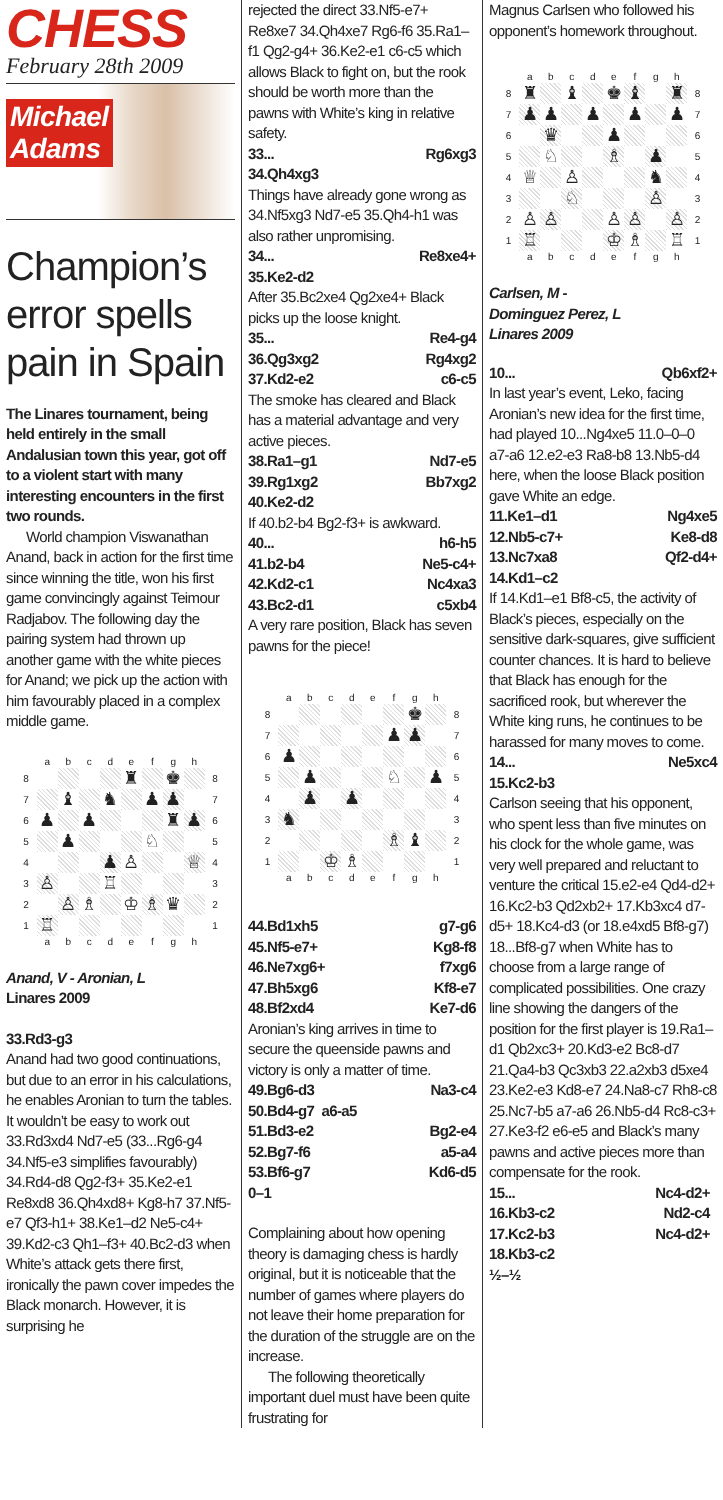CHESS
February 28th 2009
Michael
Adams
Champion’s error spells pain in Spain
The Linares tournament, being held entirely in the small Andalusian town this year, got off to a violent start with many interesting encounters in the first two rounds.
World champion Viswanathan Anand, back in action for the first time since winning the title, won his first game convincingly against Teimour Radjabov. The following day the pairing system had thrown up another game with the white pieces for Anand; we pick up the action with him favourably placed in a complex middle game.
| | a | b | c | d | e | f | g | h | |
| 8 | | | | | ♜ | | ♚ | | 8 |
| 7 | | ♝ | | ♞ | | ♟ | ♟ | | 7 |
| 6 | ♟ | | ♟ | | | | ♜ | ♟ | 6 |
| 5 | | ♟ | | | | ♘ | | | 5 |
| 4 | | | | ♟ | ♙ | | | ♕ | 4 |
| 3 | ♙ | | | ♖ | | | | | 3 |
| 2 | | ♙ | ♗ | | ♔ | ♗ | ♛ | | 2 |
| 1 | ♖ | | | | | | | | 1 |
| | a | b | c | d | e | f | g | h | |
Anand, V - Aronian, L
Linares 2009
33.Rd3-g3
Anand had two good continuations, but due to an error in his calculations, he enables Aronian to turn the tables. It wouldn’t be easy to work out 33.Rd3xd4 Nd7-e5 (33...Rg6-g4 34.Nf5-e3 simplifies favourably) 34.Rd4-d8 Qg2-f3+ 35.Ke2-e1 Re8xd8 36.Qh4xd8+ Kg8-h7 37.Nf5-e7 Qf3-h1+ 38.Ke1–d2 Ne5-c4+ 39.Kd2-c3 Qh1–f3+ 40.Bc2-d3 when White’s attack gets there first, ironically the pawn cover impedes the Black monarch. However, it is surprising he
rejected the direct 33.Nf5-e7+ Re8xe7 34.Qh4xe7 Rg6-f6 35.Ra1–f1 Qg2-g4+ 36.Ke2-e1 c6-c5 which allows Black to fight on, but the rook should be worth more than the pawns with White’s king in relative safety.
33... Rg6xg3
34.Qh4xg3
Things have already gone wrong as 34.Nf5xg3 Nd7-e5 35.Qh4-h1 was also rather unpromising.
34... Re8xe4+
35.Ke2-d2
After 35.Bc2xe4 Qg2xe4+ Black picks up the loose knight.
35... Re4-g4
36.Qg3xg2 Rg4xg2
37.Kd2-e2 c6-c5
The smoke has cleared and Black has a material advantage and very active pieces.
38.Ra1–g1 Nd7-e5
39.Rg1xg2 Bb7xg2
40.Ke2-d2
If 40.b2-b4 Bg2-f3+ is awkward.
40... h6-h5
41.b2-b4 Ne5-c4+
42.Kd2-c1 Nc4xa3
43.Bc2-d1 c5xb4
A very rare position, Black has seven pawns for the piece!
| | a | b | c | d | e | f | g | h | |
| 8 | | | | | | | ♚ | | 8 |
| 7 | | | | | | ♟ | ♟ | | 7 |
| 6 | ♟ | | | | | | | | 6 |
| 5 | | ♟ | | | | ♘ | | ♟ | 5 |
| 4 | | ♟ | | ♟ | | | | | 4 |
| 3 | ♞ | | | | | | | | 3 |
| 2 | | | | | | ♗ | ♝ | | 2 |
| 1 | | | ♔ | ♗ | | | | | 1 |
| | a | b | c | d | e | f | g | h | |
44.Bd1xh5 g7-g6
45.Nf5-e7+ Kg8-f8
46.Ne7xg6+ f7xg6
47.Bh5xg6 Kf8-e7
48.Bf2xd4 Ke7-d6
Aronian’s king arrives in time to secure the queenside pawns and victory is only a matter of time.
49.Bg6-d3 Na3-c4
50.Bd4-g7 a6-a5
51.Bd3-e2 Bg2-e4
52.Bg7-f6 a5-a4
53.Bf6-g7 Kd6-d5
0–1
Complaining about how opening theory is damaging chess is hardly original, but it is noticeable that the number of games where players do not leave their home preparation for the duration of the struggle are on the increase.
The following theoretically important duel must have been quite frustrating for
Magnus Carlsen who followed his opponent’s homework throughout.
| | a | b | c | d | e | f | g | h | |
| 8 | ♜ | | ♝ | | ♚ | ♝ | | ♜ | 8 |
| 7 | ♟ | ♟ | | ♟ | | ♟ | | ♟ | 7 |
| 6 | | ♛ | | | ♟ | | | | 6 |
| 5 | | ♘ | | | ♗ | | ♟ | | 5 |
| 4 | ♕ | | ♙ | | | | ♞ | | 4 |
| 3 | | | ♘ | | | | ♙ | | 3 |
| 2 | ♙ | ♙ | | | ♙ | ♙ | | ♙ | 2 |
| 1 | ♖ | | | | ♔ | ♗ | | ♖ | 1 |
| | a | b | c | d | e | f | g | h | |
Carlsen, M -
Dominguez Perez, L
Linares 2009
10... Qb6xf2+
In last year’s event, Leko, facing Aronian’s new idea for the first time, had played 10...Ng4xe5 11.0–0–0 a7-a6 12.e2-e3 Ra8-b8 13.Nb5-d4 here, when the loose Black position gave White an edge.
11.Ke1–d1 Ng4xe5
12.Nb5-c7+ Ke8-d8
13.Nc7xa8 Qf2-d4+
14.Kd1–c2
If 14.Kd1–e1 Bf8-c5, the activity of Black’s pieces, especially on the sensitive dark-squares, give sufficient counter chances. It is hard to believe that Black has enough for the sacrificed rook, but wherever the White king runs, he continues to be harassed for many moves to come.
14... Ne5xc4
15.Kc2-b3
Carlson seeing that his opponent, who spent less than five minutes on his clock for the whole game, was very well prepared and reluctant to venture the critical 15.e2-e4 Qd4-d2+ 16.Kc2-b3 Qd2xb2+ 17.Kb3xc4 d7-d5+ 18.Kc4-d3 (or 18.e4xd5 Bf8-g7) 18...Bf8-g7 when White has to choose from a large range of complicated possibilities. One crazy line showing the dangers of the position for the first player is 19.Ra1–d1 Qb2xc3+ 20.Kd3-e2 Bc8-d7 21.Qa4-b3 Qc3xb3 22.a2xb3 d5xe4 23.Ke2-e3 Kd8-e7 24.Na8-c7 Rh8-c8 25.Nc7-b5 a7-a6 26.Nb5-d4 Rc8-c3+ 27.Ke3-f2 e6-e5 and Black’s many pawns and active pieces more than compensate for the rook.
15... Nc4-d2+
16.Kb3-c2 Nd2-c4
17.Kc2-b3 Nc4-d2+
18.Kb3-c2
½–½